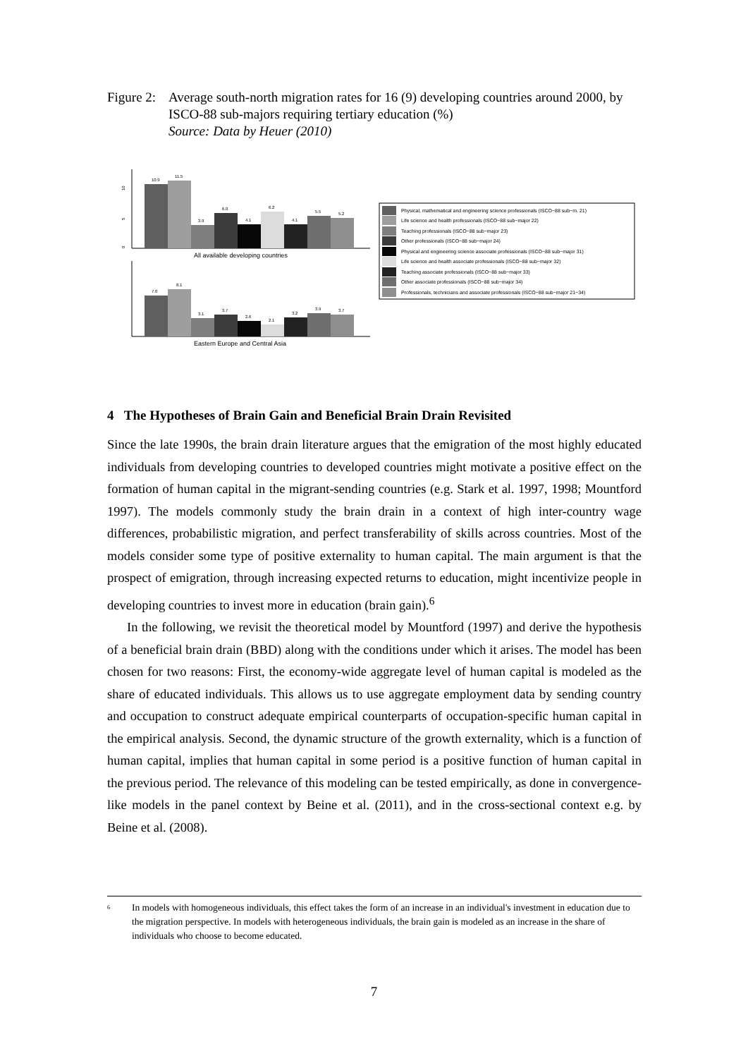Figure 2:
Average south-north migration rates for 16 (9) developing countries around 2000, by ISCO-88 sub-majors requiring tertiary education (%)
Source: Data by Heuer (2010)
10
5
0
10.9
11.5
3.9
6.0
4.1
6.2
4.1
5.5
5.2
All available developing countries
7.0
8.1
3.1
3.7
2.6
2.1
3.2
3.9
3.7
Eastern Europe and Central Asia
Physical, mathematical and engineering science professionals (ISCO−88 sub−m. 21)
Life science and health professionals (ISCO−88 sub−major 22)
Teaching professionals (ISCO−88 sub−major 23)
Other professionals (ISCO−88 sub−major 24)
Physical and engineering science associate professionals (ISCO−88 sub−major 31)
Life science and health associate professionals (ISCO−88 sub−major 32)
Teaching associate professionals (ISCO−88 sub−major 33)
Other associate professionals (ISCO−88 sub−major 34)
Professionals, technicians and associate professionals (ISCO−88 sub−major 21−34)
4 The Hypotheses of Brain Gain and Beneficial Brain Drain Revisited
Since the late 1990s, the brain drain literature argues that the emigration of the most highly educated individuals from developing countries to developed countries might motivate a positive effect on the formation of human capital in the migrant-sending countries (e.g. Stark et al. 1997, 1998; Mountford 1997). The models commonly study the brain drain in a context of high inter-country wage differences, probabilistic migration, and perfect transferability of skills across countries. Most of the models consider some type of positive externality to human capital. The main argument is that the prospect of emigration, through increasing expected returns to education, might incentivize people in developing countries to invest more in education (brain gain).<sup>6</sup>
In the following, we revisit the theoretical model by Mountford (1997) and derive the hypothesis of a beneficial brain drain (BBD) along with the conditions under which it arises. The model has been chosen for two reasons: First, the economy-wide aggregate level of human capital is modeled as the share of educated individuals. This allows us to use aggregate employment data by sending country and occupation to construct adequate empirical counterparts of occupation-specific human capital in the empirical analysis. Second, the dynamic structure of the growth externality, which is a function of human capital, implies that human capital in some period is a positive function of human capital in the previous period. The relevance of this modeling can be tested empirically, as done in convergence-like models in the panel context by Beine et al. (2011), and in the cross-sectional context e.g. by Beine et al. (2008).
<sup>6</sup>
In models with homogeneous individuals, this effect takes the form of an increase in an individual's investment in education due to the migration perspective. In models with heterogeneous individuals, the brain gain is modeled as an increase in the share of individuals who choose to become educated.
7